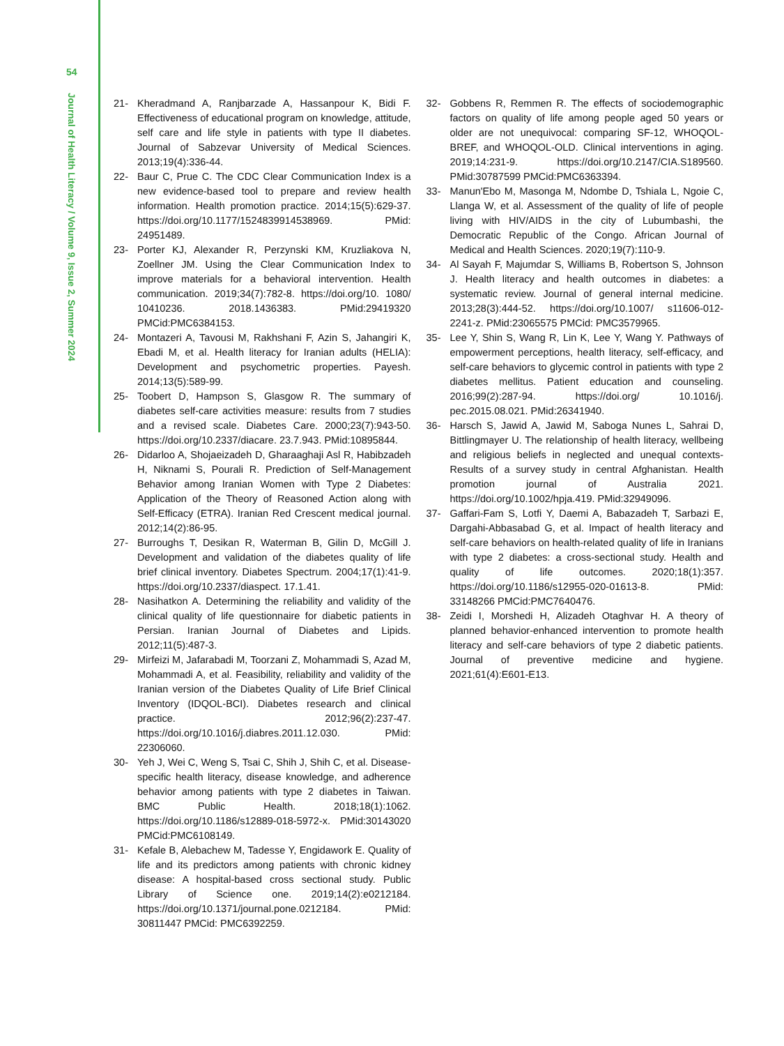54
Journal of Health Literacy / Volume 9, Issue 2, Summer 2024
21- Kheradmand A, Ranjbarzade A, Hassanpour K, Bidi F. Effectiveness of educational program on knowledge, attitude, self care and life style in patients with type II diabetes. Journal of Sabzevar University of Medical Sciences. 2013;19(4):336-44.
22- Baur C, Prue C. The CDC Clear Communication Index is a new evidence-based tool to prepare and review health information. Health promotion practice. 2014;15(5):629-37. https://doi.org/10.1177/1524839914538969. PMid: 24951489.
23- Porter KJ, Alexander R, Perzynski KM, Kruzliakova N, Zoellner JM. Using the Clear Communication Index to improve materials for a behavioral intervention. Health communication. 2019;34(7):782-8. https://doi.org/10. 1080/ 10410236. 2018.1436383. PMid:29419320 PMCid:PMC6384153.
24- Montazeri A, Tavousi M, Rakhshani F, Azin S, Jahangiri K, Ebadi M, et al. Health literacy for Iranian adults (HELIA): Development and psychometric properties. Payesh. 2014;13(5):589-99.
25- Toobert D, Hampson S, Glasgow R. The summary of diabetes self-care activities measure: results from 7 studies and a revised scale. Diabetes Care. 2000;23(7):943-50. https://doi.org/10.2337/diacare. 23.7.943. PMid:10895844.
26- Didarloo A, Shojaeizadeh D, Gharaaghaji Asl R, Habibzadeh H, Niknami S, Pourali R. Prediction of Self-Management Behavior among Iranian Women with Type 2 Diabetes: Application of the Theory of Reasoned Action along with Self-Efficacy (ETRA). Iranian Red Crescent medical journal. 2012;14(2):86-95.
27- Burroughs T, Desikan R, Waterman B, Gilin D, McGill J. Development and validation of the diabetes quality of life brief clinical inventory. Diabetes Spectrum. 2004;17(1):41-9. https://doi.org/10.2337/diaspect. 17.1.41.
28- Nasihatkon A. Determining the reliability and validity of the clinical quality of life questionnaire for diabetic patients in Persian. Iranian Journal of Diabetes and Lipids. 2012;11(5):487-3.
29- Mirfeizi M, Jafarabadi M, Toorzani Z, Mohammadi S, Azad M, Mohammadi A, et al. Feasibility, reliability and validity of the Iranian version of the Diabetes Quality of Life Brief Clinical Inventory (IDQOL-BCI). Diabetes research and clinical practice. 2012;96(2):237-47. https://doi.org/10.1016/j.diabres.2011.12.030. PMid: 22306060.
30- Yeh J, Wei C, Weng S, Tsai C, Shih J, Shih C, et al. Disease-specific health literacy, disease knowledge, and adherence behavior among patients with type 2 diabetes in Taiwan. BMC Public Health. 2018;18(1):1062. https://doi.org/10.1186/s12889-018-5972-x. PMid:30143020 PMCid:PMC6108149.
31- Kefale B, Alebachew M, Tadesse Y, Engidawork E. Quality of life and its predictors among patients with chronic kidney disease: A hospital-based cross sectional study. Public Library of Science one. 2019;14(2):e0212184. https://doi.org/10.1371/journal.pone.0212184. PMid: 30811447 PMCid: PMC6392259.
32- Gobbens R, Remmen R. The effects of sociodemographic factors on quality of life among people aged 50 years or older are not unequivocal: comparing SF-12, WHOQOL-BREF, and WHOQOL-OLD. Clinical interventions in aging. 2019;14:231-9. https://doi.org/10.2147/CIA.S189560. PMid:30787599 PMCid:PMC6363394.
33- Manun'Ebo M, Masonga M, Ndombe D, Tshiala L, Ngoie C, Llanga W, et al. Assessment of the quality of life of people living with HIV/AIDS in the city of Lubumbashi, the Democratic Republic of the Congo. African Journal of Medical and Health Sciences. 2020;19(7):110-9.
34- Al Sayah F, Majumdar S, Williams B, Robertson S, Johnson J. Health literacy and health outcomes in diabetes: a systematic review. Journal of general internal medicine. 2013;28(3):444-52. https://doi.org/10.1007/ s11606-012-2241-z. PMid:23065575 PMCid: PMC3579965.
35- Lee Y, Shin S, Wang R, Lin K, Lee Y, Wang Y. Pathways of empowerment perceptions, health literacy, self-efficacy, and self-care behaviors to glycemic control in patients with type 2 diabetes mellitus. Patient education and counseling. 2016;99(2):287-94. https://doi.org/ 10.1016/j. pec.2015.08.021. PMid:26341940.
36- Harsch S, Jawid A, Jawid M, Saboga Nunes L, Sahrai D, Bittlingmayer U. The relationship of health literacy, wellbeing and religious beliefs in neglected and unequal contexts-Results of a survey study in central Afghanistan. Health promotion journal of Australia 2021. https://doi.org/10.1002/hpja.419. PMid:32949096.
37- Gaffari-Fam S, Lotfi Y, Daemi A, Babazadeh T, Sarbazi E, Dargahi-Abbasabad G, et al. Impact of health literacy and self-care behaviors on health-related quality of life in Iranians with type 2 diabetes: a cross-sectional study. Health and quality of life outcomes. 2020;18(1):357. https://doi.org/10.1186/s12955-020-01613-8. PMid: 33148266 PMCid:PMC7640476.
38- Zeidi I, Morshedi H, Alizadeh Otaghvar H. A theory of planned behavior-enhanced intervention to promote health literacy and self-care behaviors of type 2 diabetic patients. Journal of preventive medicine and hygiene. 2021;61(4):E601-E13.